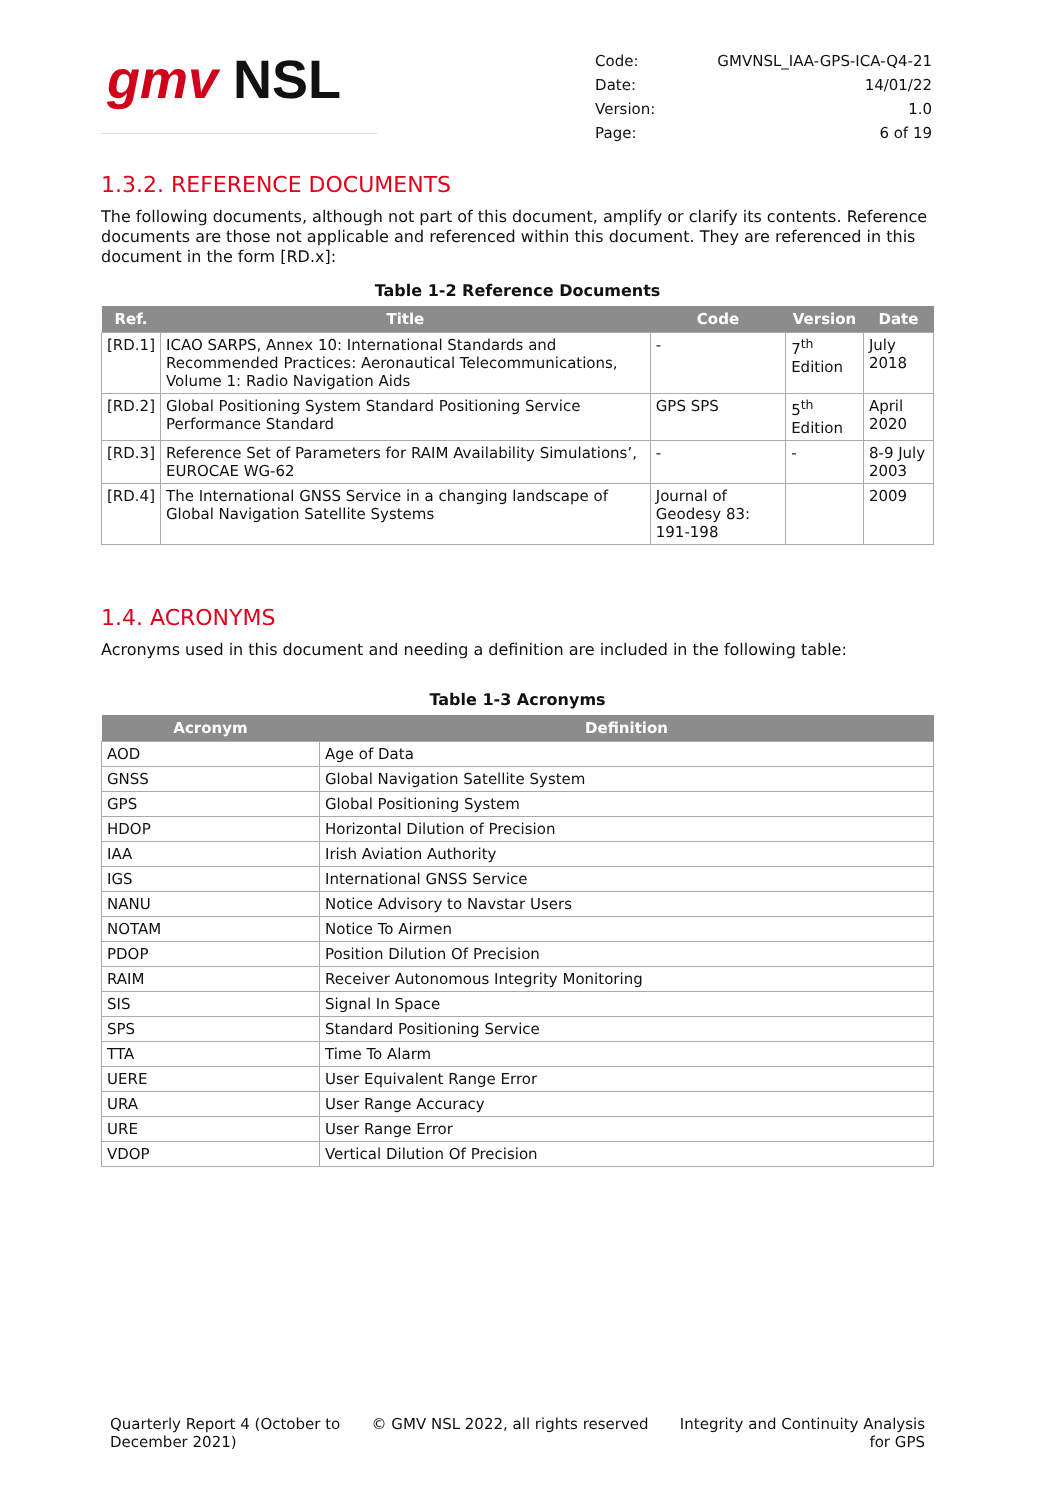gmv NSL
| Code: | GMVNSL_IAA-GPS-ICA-Q4-21 |
| Date: | 14/01/22 |
| Version: | 1.0 |
| Page: | 6 of 19 |
1.3.2. REFERENCE DOCUMENTS
The following documents, although not part of this document, amplify or clarify its contents. Reference documents are those not applicable and referenced within this document. They are referenced in this document in the form [RD.x]:
Table 1-2 Reference Documents
| Ref. | Title | Code | Version | Date |
| --- | --- | --- | --- | --- |
| [RD.1] | ICAO SARPS, Annex 10: International Standards and Recommended Practices: Aeronautical Telecommunications, Volume 1: Radio Navigation Aids | - | 7<sup>th</sup> Edition | July 2018 |
| [RD.2] | Global Positioning System Standard Positioning Service Performance Standard | GPS SPS | 5<sup>th</sup> Edition | April 2020 |
| [RD.3] | Reference Set of Parameters for RAIM Availability Simulations’, EUROCAE WG-62 | - | - | 8-9 July 2003 |
| [RD.4] | The International GNSS Service in a changing landscape of Global Navigation Satellite Systems | Journal of Geodesy 83: 191-198 | | 2009 |
1.4. ACRONYMS
Acronyms used in this document and needing a definition are included in the following table:
Table 1-3 Acronyms
| Acronym | Definition |
| --- | --- |
| AOD | Age of Data |
| GNSS | Global Navigation Satellite System |
| GPS | Global Positioning System |
| HDOP | Horizontal Dilution of Precision |
| IAA | Irish Aviation Authority |
| IGS | International GNSS Service |
| NANU | Notice Advisory to Navstar Users |
| NOTAM | Notice To Airmen |
| PDOP | Position Dilution Of Precision |
| RAIM | Receiver Autonomous Integrity Monitoring |
| SIS | Signal In Space |
| SPS | Standard Positioning Service |
| TTA | Time To Alarm |
| UERE | User Equivalent Range Error |
| URA | User Range Accuracy |
| URE | User Range Error |
| VDOP | Vertical Dilution Of Precision |
Quarterly Report 4 (October to
December 2021)
© GMV NSL 2022, all rights reserved
Integrity and Continuity Analysis
for GPS